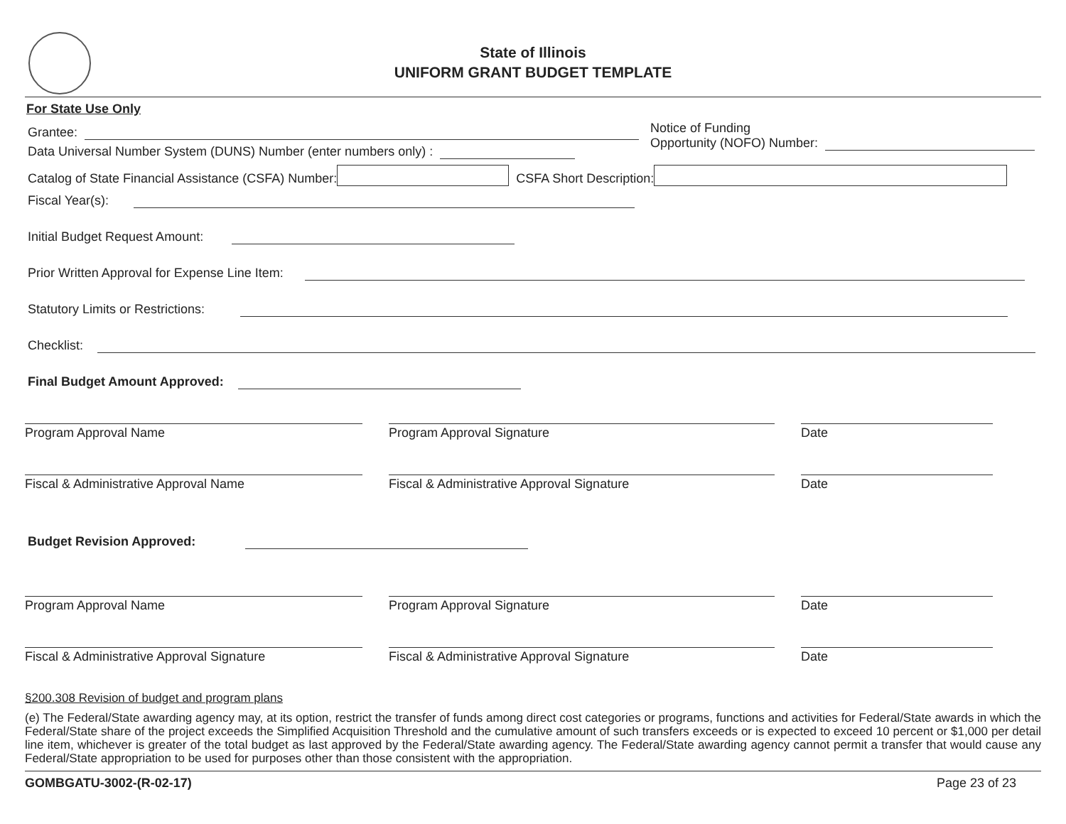State of Illinois
UNIFORM GRANT BUDGET TEMPLATE
For State Use Only
Grantee:
Data Universal Number System (DUNS) Number (enter numbers only) :
Notice of Funding
Opportunity (NOFO) Number:
Catalog of State Financial Assistance (CSFA) Number: CSFA Short Description:
Fiscal Year(s):
Initial Budget Request Amount:
Prior Written Approval for Expense Line Item:
Statutory Limits or Restrictions:
Checklist:
Final Budget Amount Approved:
Program Approval Name Program Approval Signature Date
Fiscal & Administrative Approval Name Fiscal & Administrative Approval Signature Date
Budget Revision Approved:
Program Approval Name Program Approval Signature Date
Fiscal & Administrative Approval Signature Fiscal & Administrative Approval Signature Date
§200.308 Revision of budget and program plans
(e) The Federal/State awarding agency may, at its option, restrict the transfer of funds among direct cost categories or programs, functions and activities for Federal/State awards in which the Federal/State share of the project exceeds the Simplified Acquisition Threshold and the cumulative amount of such transfers exceeds or is expected to exceed 10 percent or $1,000 per detail line item, whichever is greater of the total budget as last approved by the Federal/State awarding agency. The Federal/State awarding agency cannot permit a transfer that would cause any Federal/State appropriation to be used for purposes other than those consistent with the appropriation.
GOMBGATU-3002-(R-02-17) Page 23 of 23